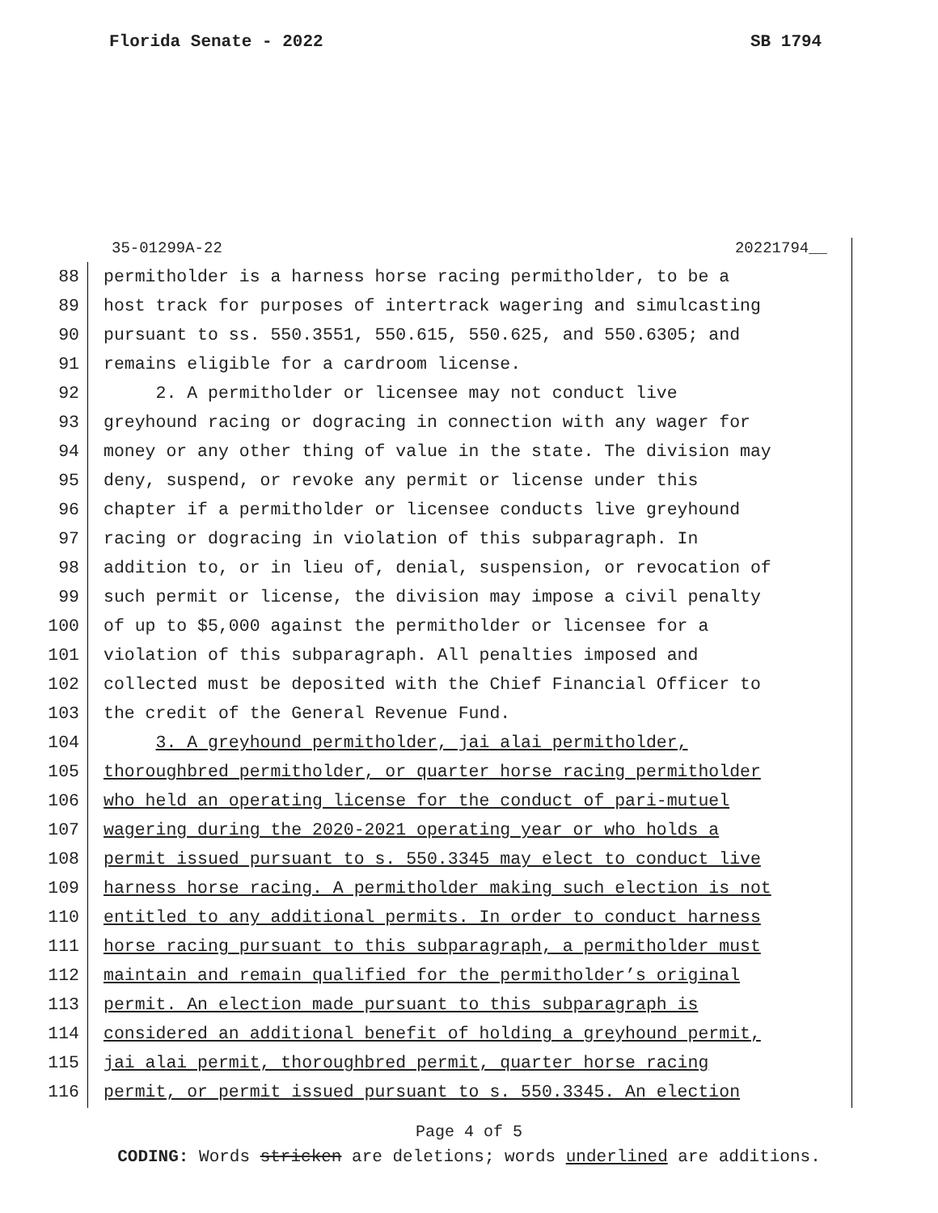Florida Senate - 2022 SB 1794
35-01299A-22 20221794__
88 permitholder is a harness horse racing permitholder, to be a
89 host track for purposes of intertrack wagering and simulcasting
90 pursuant to ss. 550.3551, 550.615, 550.625, and 550.6305; and
91 remains eligible for a cardroom license.
92 2. A permitholder or licensee may not conduct live
93 greyhound racing or dogracing in connection with any wager for
94 money or any other thing of value in the state. The division may
95 deny, suspend, or revoke any permit or license under this
96 chapter if a permitholder or licensee conducts live greyhound
97 racing or dogracing in violation of this subparagraph. In
98 addition to, or in lieu of, denial, suspension, or revocation of
99 such permit or license, the division may impose a civil penalty
100 of up to $5,000 against the permitholder or licensee for a
101 violation of this subparagraph. All penalties imposed and
102 collected must be deposited with the Chief Financial Officer to
103 the credit of the General Revenue Fund.
104 3. A greyhound permitholder, jai alai permitholder,
105 thoroughbred permitholder, or quarter horse racing permitholder
106 who held an operating license for the conduct of pari-mutuel
107 wagering during the 2020-2021 operating year or who holds a
108 permit issued pursuant to s. 550.3345 may elect to conduct live
109 harness horse racing. A permitholder making such election is not
110 entitled to any additional permits. In order to conduct harness
111 horse racing pursuant to this subparagraph, a permitholder must
112 maintain and remain qualified for the permitholder’s original
113 permit. An election made pursuant to this subparagraph is
114 considered an additional benefit of holding a greyhound permit,
115 jai alai permit, thoroughbred permit, quarter horse racing
116 permit, or permit issued pursuant to s. 550.3345. An election
Page 4 of 5
CODING: Words stricken are deletions; words underlined are additions.